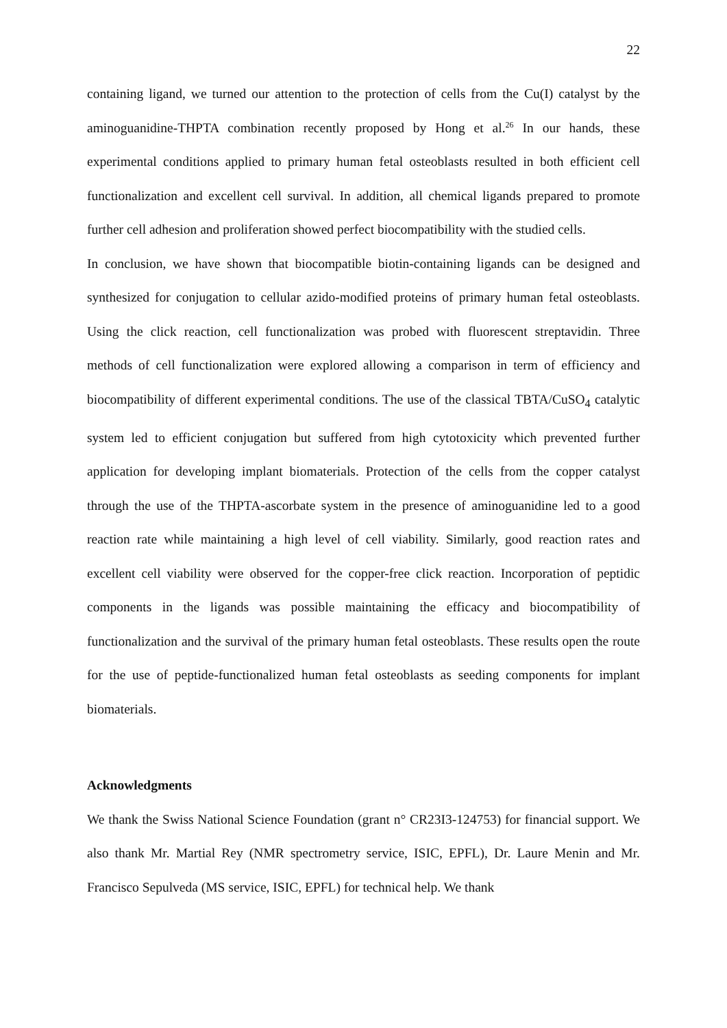22
containing ligand, we turned our attention to the protection of cells from the Cu(I) catalyst by the aminoguanidine-THPTA combination recently proposed by Hong et al.<sup>26</sup> In our hands, these experimental conditions applied to primary human fetal osteoblasts resulted in both efficient cell functionalization and excellent cell survival. In addition, all chemical ligands prepared to promote further cell adhesion and proliferation showed perfect biocompatibility with the studied cells.
In conclusion, we have shown that biocompatible biotin-containing ligands can be designed and synthesized for conjugation to cellular azido-modified proteins of primary human fetal osteoblasts. Using the click reaction, cell functionalization was probed with fluorescent streptavidin. Three methods of cell functionalization were explored allowing a comparison in term of efficiency and biocompatibility of different experimental conditions. The use of the classical TBTA/CuSO<sub>4</sub> catalytic system led to efficient conjugation but suffered from high cytotoxicity which prevented further application for developing implant biomaterials. Protection of the cells from the copper catalyst through the use of the THPTA-ascorbate system in the presence of aminoguanidine led to a good reaction rate while maintaining a high level of cell viability. Similarly, good reaction rates and excellent cell viability were observed for the copper-free click reaction. Incorporation of peptidic components in the ligands was possible maintaining the efficacy and biocompatibility of functionalization and the survival of the primary human fetal osteoblasts. These results open the route for the use of peptide-functionalized human fetal osteoblasts as seeding components for implant biomaterials.
Acknowledgments
We thank the Swiss National Science Foundation (grant n° CR23I3-124753) for financial support. We also thank Mr. Martial Rey (NMR spectrometry service, ISIC, EPFL), Dr. Laure Menin and Mr. Francisco Sepulveda (MS service, ISIC, EPFL) for technical help. We thank